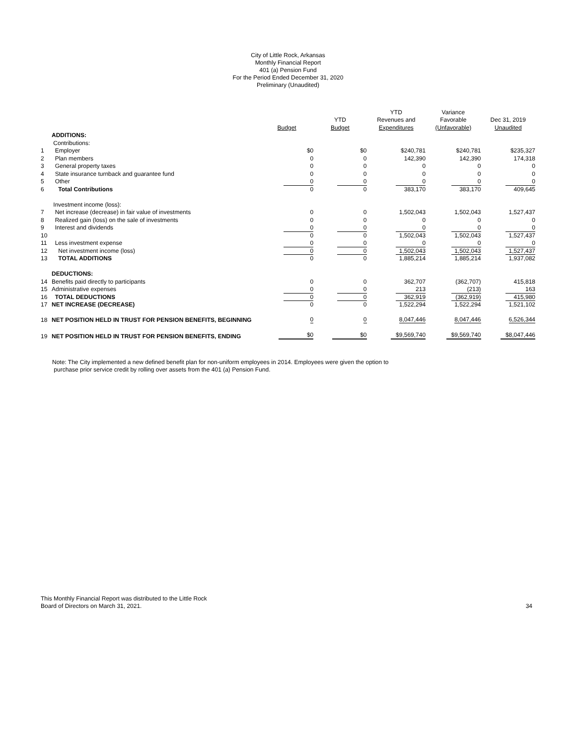City of Little Rock, Arkansas
Monthly Financial Report
401 (a) Pension Fund
For the Period Ended December 31, 2020
Preliminary (Unaudited)
| | | | | YTD | Variance | |
| --- | --- | --- | --- | --- | --- | --- |
| | | | YTD | Revenues and | Favorable | Dec 31, 2019 |
| | | Budget | Budget | Expenditures | (Unfavorable) | Unaudited |
| | ADDITIONS: | | | | | |
| | Contributions: | | | | | |
| 1 | Employer | $0 | $0 | $240,781 | $240,781 | $235,327 |
| 2 | Plan members | 0 | 0 | 142,390 | 142,390 | 174,318 |
| 3 | General property taxes | 0 | 0 | 0 | 0 | 0 |
| 4 | State insurance turnback and guarantee fund | 0 | 0 | 0 | 0 | 0 |
| 5 | Other | 0 | 0 | 0 | 0 | 0 |
| 6 | Total Contributions | 0 | 0 | 383,170 | 383,170 | 409,645 |
| | Investment income (loss): | | | | | |
| 7 | Net increase (decrease) in fair value of investments | 0 | 0 | 1,502,043 | 1,502,043 | 1,527,437 |
| 8 | Realized gain (loss) on the sale of investments | 0 | 0 | 0 | 0 | 0 |
| 9 | Interest and dividends | 0 | 0 | 0 | 0 | 0 |
| 10 | | 0 | 0 | 1,502,043 | 1,502,043 | 1,527,437 |
| 11 | Less investment expense | 0 | 0 | 0 | 0 | 0 |
| 12 | Net investment income (loss) | 0 | 0 | 1,502,043 | 1,502,043 | 1,527,437 |
| 13 | TOTAL ADDITIONS | 0 | 0 | 1,885,214 | 1,885,214 | 1,937,082 |
| | DEDUCTIONS: | | | | | |
| 14 | Benefits paid directly to participants | 0 | 0 | 362,707 | (362,707) | 415,818 |
| 15 | Administrative expenses | 0 | 0 | 213 | (213) | 163 |
| 16 | TOTAL DEDUCTIONS | 0 | 0 | 362,919 | (362,919) | 415,980 |
| 17 | NET INCREASE (DECREASE) | 0 | 0 | 1,522,294 | 1,522,294 | 1,521,102 |
| 18 | NET POSITION HELD IN TRUST FOR PENSION BENEFITS, BEGINNING | 0 | 0 | 8,047,446 | 8,047,446 | 6,526,344 |
| 19 | NET POSITION HELD IN TRUST FOR PENSION BENEFITS, ENDING | $0 | $0 | $9,569,740 | $9,569,740 | $8,047,446 |
Note: The City implemented a new defined benefit plan for non-uniform employees in 2014. Employees were given the option to
purchase prior service credit by rolling over assets from the 401 (a) Pension Fund.
This Monthly Financial Report was distributed to the Little Rock
Board of Directors on March 31, 2021.
34